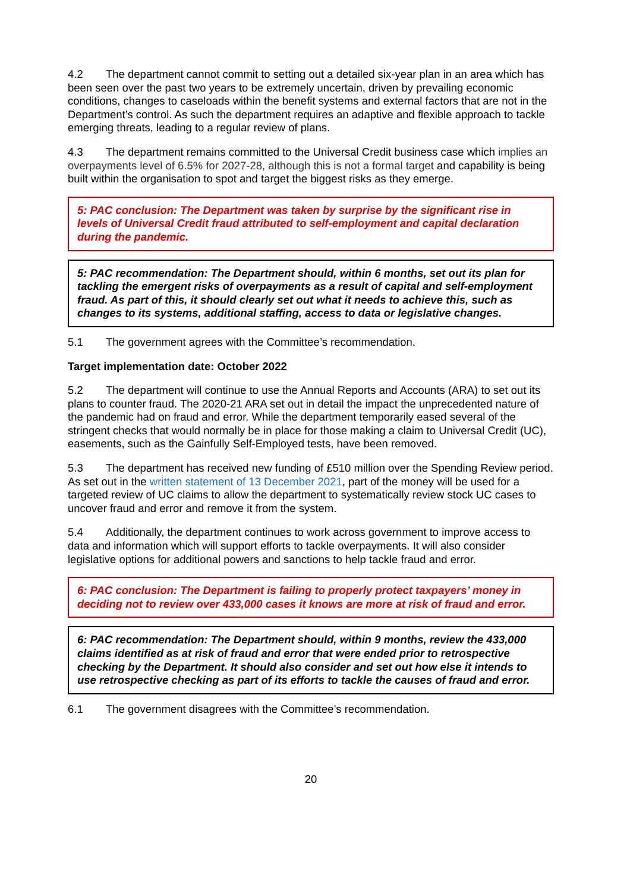4.2 The department cannot commit to setting out a detailed six-year plan in an area which has been seen over the past two years to be extremely uncertain, driven by prevailing economic conditions, changes to caseloads within the benefit systems and external factors that are not in the Department’s control. As such the department requires an adaptive and flexible approach to tackle emerging threats, leading to a regular review of plans.
4.3 The department remains committed to the Universal Credit business case which implies an overpayments level of 6.5% for 2027-28, although this is not a formal target and capability is being built within the organisation to spot and target the biggest risks as they emerge.
5: PAC conclusion: The Department was taken by surprise by the significant rise in levels of Universal Credit fraud attributed to self-employment and capital declaration during the pandemic.
5: PAC recommendation: The Department should, within 6 months, set out its plan for tackling the emergent risks of overpayments as a result of capital and self-employment fraud. As part of this, it should clearly set out what it needs to achieve this, such as changes to its systems, additional staffing, access to data or legislative changes.
5.1 The government agrees with the Committee’s recommendation.
Target implementation date: October 2022
5.2 The department will continue to use the Annual Reports and Accounts (ARA) to set out its plans to counter fraud. The 2020-21 ARA set out in detail the impact the unprecedented nature of the pandemic had on fraud and error. While the department temporarily eased several of the stringent checks that would normally be in place for those making a claim to Universal Credit (UC), easements, such as the Gainfully Self-Employed tests, have been removed.
5.3 The department has received new funding of £510 million over the Spending Review period. As set out in the written statement of 13 December 2021, part of the money will be used for a targeted review of UC claims to allow the department to systematically review stock UC cases to uncover fraud and error and remove it from the system.
5.4 Additionally, the department continues to work across government to improve access to data and information which will support efforts to tackle overpayments. It will also consider legislative options for additional powers and sanctions to help tackle fraud and error.
6: PAC conclusion: The Department is failing to properly protect taxpayers’ money in deciding not to review over 433,000 cases it knows are more at risk of fraud and error.
6: PAC recommendation: The Department should, within 9 months, review the 433,000 claims identified as at risk of fraud and error that were ended prior to retrospective checking by the Department. It should also consider and set out how else it intends to use retrospective checking as part of its efforts to tackle the causes of fraud and error.
6.1 The government disagrees with the Committee’s recommendation.
20